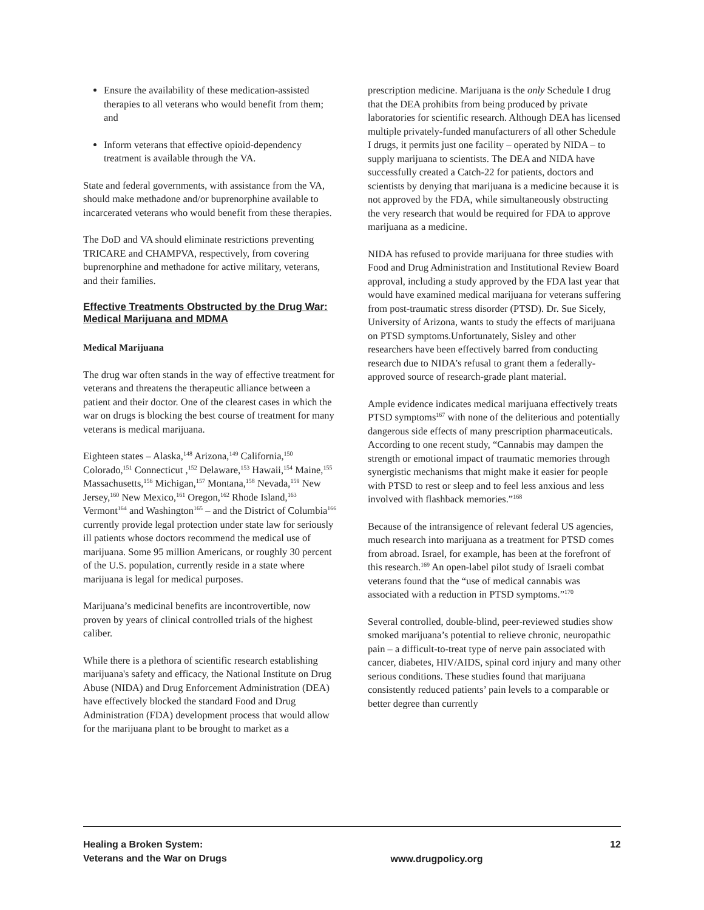Ensure the availability of these medication-assisted therapies to all veterans who would benefit from them; and
Inform veterans that effective opioid-dependency treatment is available through the VA.
State and federal governments, with assistance from the VA, should make methadone and/or buprenorphine available to incarcerated veterans who would benefit from these therapies.
The DoD and VA should eliminate restrictions preventing TRICARE and CHAMPVA, respectively, from covering buprenorphine and methadone for active military, veterans, and their families.
Effective Treatments Obstructed by the Drug War: Medical Marijuana and MDMA
Medical Marijuana
The drug war often stands in the way of effective treatment for veterans and threatens the therapeutic alliance between a patient and their doctor. One of the clearest cases in which the war on drugs is blocking the best course of treatment for many veterans is medical marijuana.
Eighteen states – Alaska,<sup>148</sup> Arizona,<sup>149</sup> California,<sup>150</sup> Colorado,<sup>151</sup> Connecticut ,<sup>152</sup> Delaware,<sup>153</sup> Hawaii,<sup>154</sup> Maine,<sup>155</sup> Massachusetts,<sup>156</sup> Michigan,<sup>157</sup> Montana,<sup>158</sup> Nevada,<sup>159</sup> New Jersey,<sup>160</sup> New Mexico,<sup>161</sup> Oregon,<sup>162</sup> Rhode Island,<sup>163</sup> Vermont<sup>164</sup> and Washington<sup>165</sup> – and the District of Columbia<sup>166</sup> currently provide legal protection under state law for seriously ill patients whose doctors recommend the medical use of marijuana. Some 95 million Americans, or roughly 30 percent of the U.S. population, currently reside in a state where marijuana is legal for medical purposes.
Marijuana’s medicinal benefits are incontrovertible, now proven by years of clinical controlled trials of the highest caliber.
While there is a plethora of scientific research establishing marijuana's safety and efficacy, the National Institute on Drug Abuse (NIDA) and Drug Enforcement Administration (DEA) have effectively blocked the standard Food and Drug Administration (FDA) development process that would allow for the marijuana plant to be brought to market as a
prescription medicine. Marijuana is the only Schedule I drug that the DEA prohibits from being produced by private laboratories for scientific research. Although DEA has licensed multiple privately-funded manufacturers of all other Schedule I drugs, it permits just one facility – operated by NIDA – to supply marijuana to scientists. The DEA and NIDA have successfully created a Catch-22 for patients, doctors and scientists by denying that marijuana is a medicine because it is not approved by the FDA, while simultaneously obstructing the very research that would be required for FDA to approve marijuana as a medicine.
NIDA has refused to provide marijuana for three studies with Food and Drug Administration and Institutional Review Board approval, including a study approved by the FDA last year that would have examined medical marijuana for veterans suffering from post-traumatic stress disorder (PTSD). Dr. Sue Sicely, University of Arizona, wants to study the effects of marijuana on PTSD symptoms.Unfortunately, Sisley and other researchers have been effectively barred from conducting research due to NIDA’s refusal to grant them a federally-approved source of research-grade plant material.
Ample evidence indicates medical marijuana effectively treats PTSD symptoms<sup>167</sup> with none of the deliterious and potentially dangerous side effects of many prescription pharmaceuticals. According to one recent study, “Cannabis may dampen the strength or emotional impact of traumatic memories through synergistic mechanisms that might make it easier for people with PTSD to rest or sleep and to feel less anxious and less involved with flashback memories.”<sup>168</sup>
Because of the intransigence of relevant federal US agencies, much research into marijuana as a treatment for PTSD comes from abroad. Israel, for example, has been at the forefront of this research.<sup>169</sup> An open-label pilot study of Israeli combat veterans found that the “use of medical cannabis was associated with a reduction in PTSD symptoms.”<sup>170</sup>
Several controlled, double-blind, peer-reviewed studies show smoked marijuana’s potential to relieve chronic, neuropathic pain – a difficult-to-treat type of nerve pain associated with cancer, diabetes, HIV/AIDS, spinal cord injury and many other serious conditions. These studies found that marijuana consistently reduced patients’ pain levels to a comparable or better degree than currently
Healing a Broken System:
Veterans and the War on Drugs
www.drugpolicy.org
12